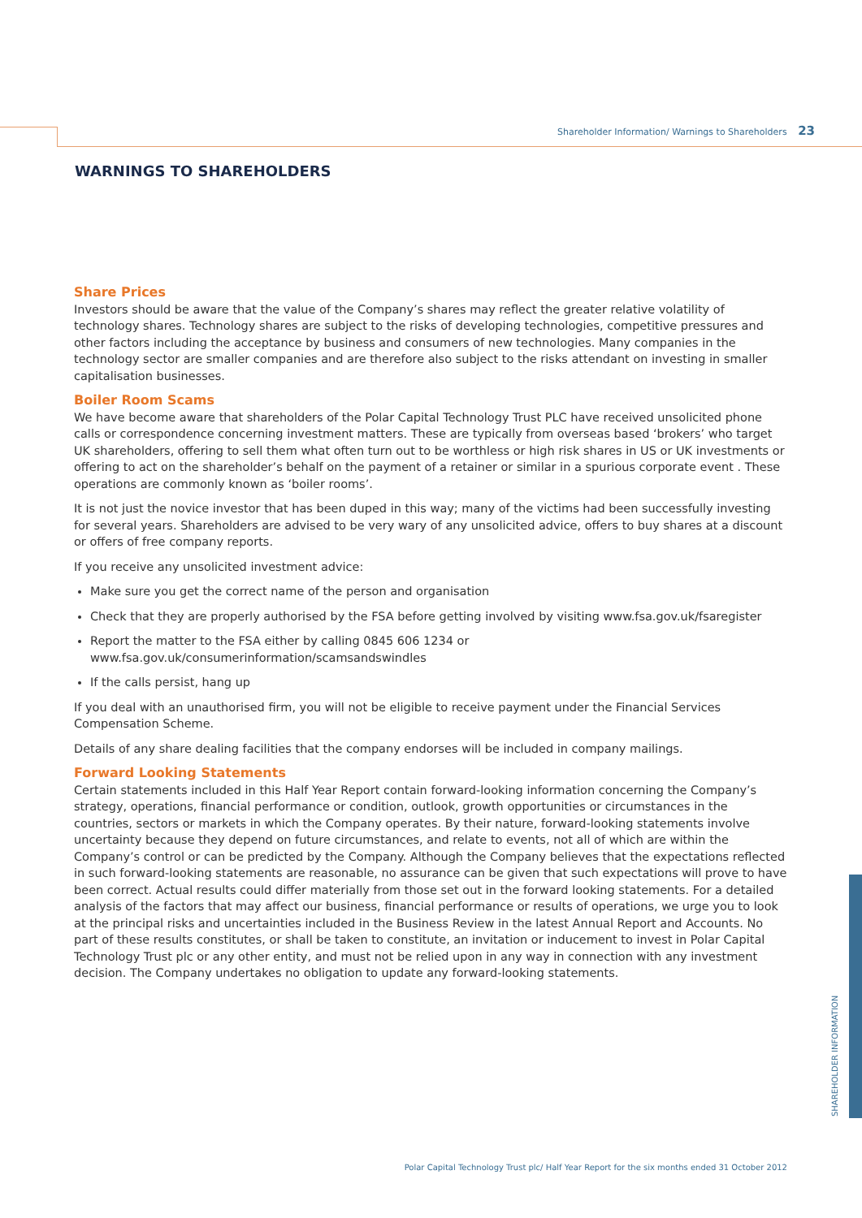Shareholder Information/ Warnings to Shareholders 23
WARNINGS TO SHAREHOLDERS
Share Prices
Investors should be aware that the value of the Company’s shares may reflect the greater relative volatility of technology shares. Technology shares are subject to the risks of developing technologies, competitive pressures and other factors including the acceptance by business and consumers of new technologies. Many companies in the technology sector are smaller companies and are therefore also subject to the risks attendant on investing in smaller capitalisation businesses.
Boiler Room Scams
We have become aware that shareholders of the Polar Capital Technology Trust PLC have received unsolicited phone calls or correspondence concerning investment matters. These are typically from overseas based ‘brokers’ who target UK shareholders, offering to sell them what often turn out to be worthless or high risk shares in US or UK investments or offering to act on the shareholder’s behalf on the payment of a retainer or similar in a spurious corporate event . These operations are commonly known as ‘boiler rooms’.
It is not just the novice investor that has been duped in this way; many of the victims had been successfully investing for several years. Shareholders are advised to be very wary of any unsolicited advice, offers to buy shares at a discount or offers of free company reports.
If you receive any unsolicited investment advice:
Make sure you get the correct name of the person and organisation
Check that they are properly authorised by the FSA before getting involved by visiting www.fsa.gov.uk/fsaregister
Report the matter to the FSA either by calling 0845 606 1234 or www.fsa.gov.uk/consumerinformation/scamsandswindles
If the calls persist, hang up
If you deal with an unauthorised firm, you will not be eligible to receive payment under the Financial Services Compensation Scheme.
Details of any share dealing facilities that the company endorses will be included in company mailings.
Forward Looking Statements
Certain statements included in this Half Year Report contain forward-looking information concerning the Company’s strategy, operations, financial performance or condition, outlook, growth opportunities or circumstances in the countries, sectors or markets in which the Company operates. By their nature, forward-looking statements involve uncertainty because they depend on future circumstances, and relate to events, not all of which are within the Company’s control or can be predicted by the Company. Although the Company believes that the expectations reflected in such forward-looking statements are reasonable, no assurance can be given that such expectations will prove to have been correct. Actual results could differ materially from those set out in the forward looking statements. For a detailed analysis of the factors that may affect our business, financial performance or results of operations, we urge you to look at the principal risks and uncertainties included in the Business Review in the latest Annual Report and Accounts. No part of these results constitutes, or shall be taken to constitute, an invitation or inducement to invest in Polar Capital Technology Trust plc or any other entity, and must not be relied upon in any way in connection with any investment decision. The Company undertakes no obligation to update any forward-looking statements.
SHAREHOLDER INFORMATION
Polar Capital Technology Trust plc/ Half Year Report for the six months ended 31 October 2012